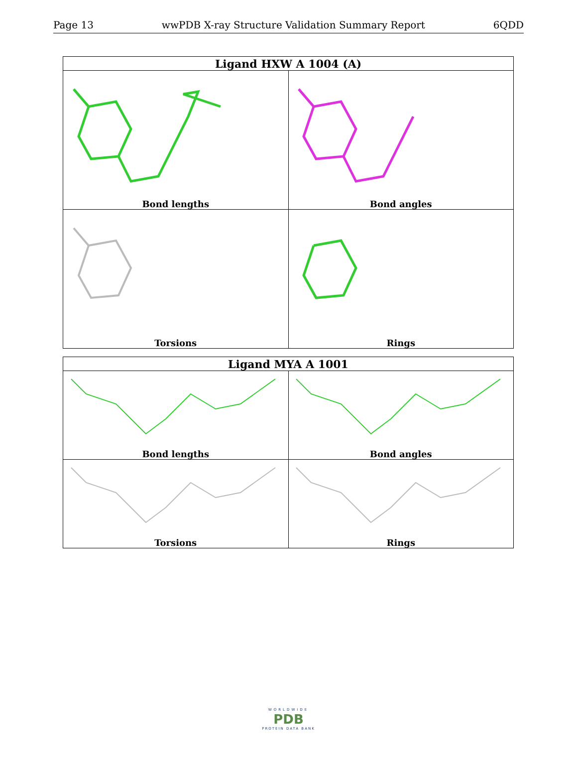Page 13 wwPDB X-ray Structure Validation Summary Report 6QDD
| Ligand HXW A 1004 (A) | |
| --- | --- |
| Bond lengths | Bond angles |
| Torsions | Rings |
| Ligand MYA A 1001 | |
| --- | --- |
| Bond lengths | Bond angles |
| Torsions | Rings |
WORLDWIDE
PDB
PROTEIN DATA BANK